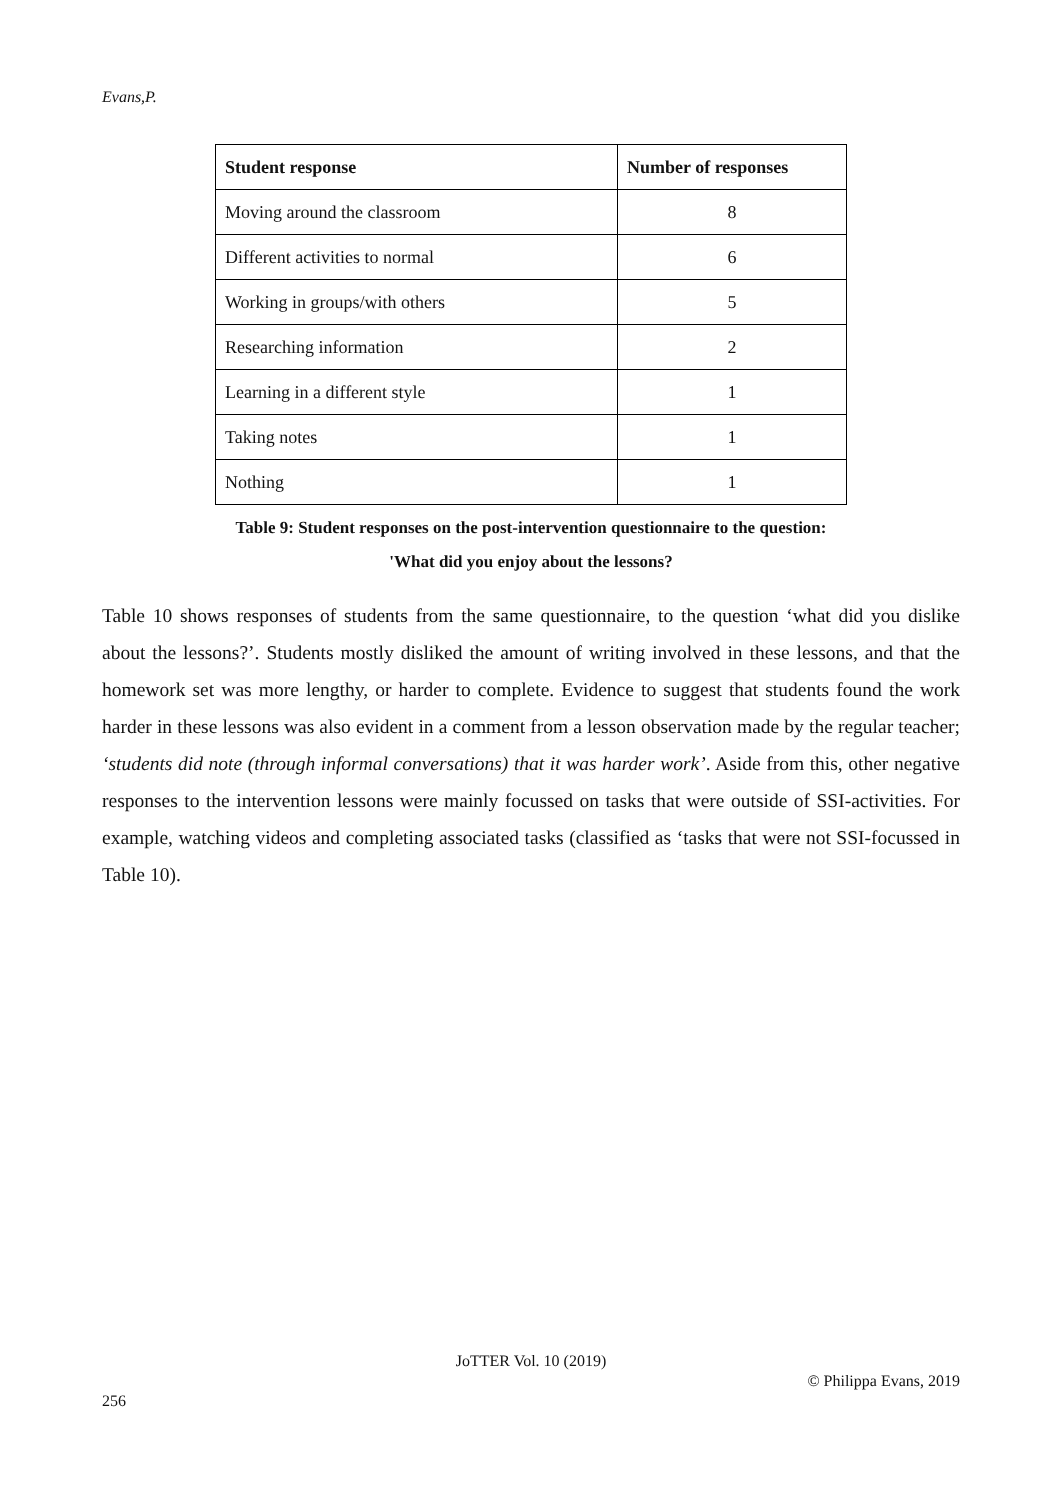Evans,P.
| Student response | Number of responses |
| --- | --- |
| Moving around the classroom | 8 |
| Different activities to normal | 6 |
| Working in groups/with others | 5 |
| Researching information | 2 |
| Learning in a different style | 1 |
| Taking notes | 1 |
| Nothing | 1 |
Table 9: Student responses on the post-intervention questionnaire to the question:
'What did you enjoy about the lessons?
Table 10 shows responses of students from the same questionnaire, to the question ‘what did you dislike about the lessons?’. Students mostly disliked the amount of writing involved in these lessons, and that the homework set was more lengthy, or harder to complete. Evidence to suggest that students found the work harder in these lessons was also evident in a comment from a lesson observation made by the regular teacher; ‘students did note (through informal conversations) that it was harder work’. Aside from this, other negative responses to the intervention lessons were mainly focussed on tasks that were outside of SSI-activities. For example, watching videos and completing associated tasks (classified as ‘tasks that were not SSI-focussed in Table 10).
JoTTER Vol. 10 (2019)
© Philippa Evans, 2019
256